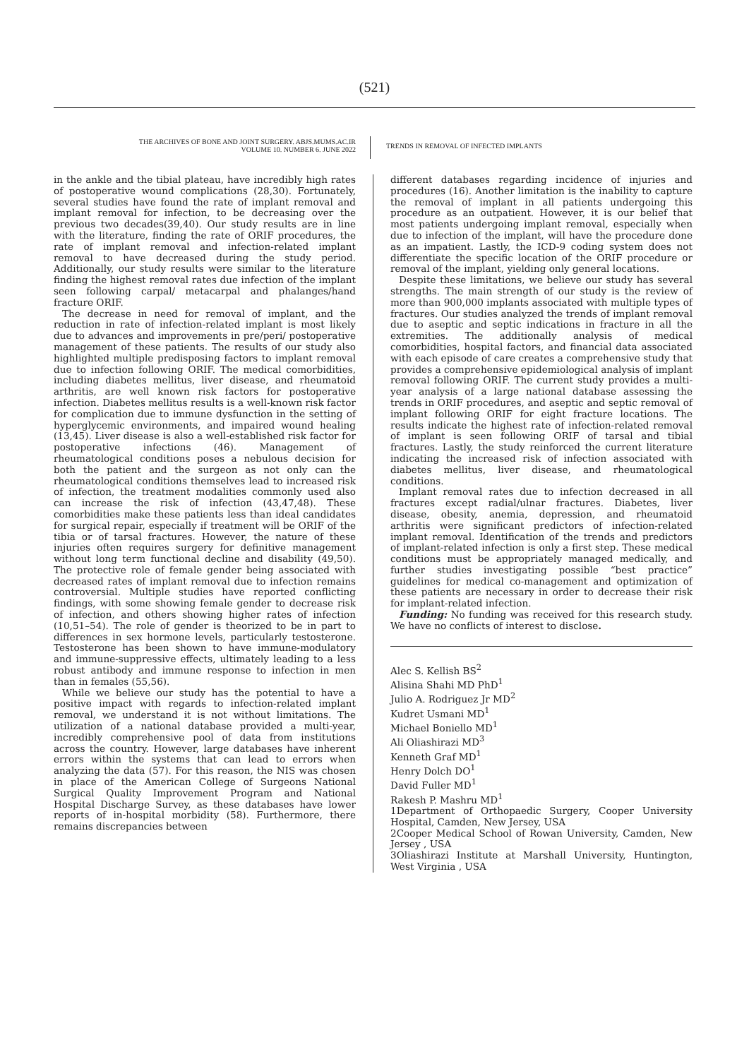(521)
THE ARCHIVES OF BONE AND JOINT SURGERY. ABJS.MUMS.AC.IR
VOLUME 10. NUMBER 6. JUNE 2022
TRENDS IN REMOVAL OF INFECTED IMPLANTS
in the ankle and the tibial plateau, have incredibly high rates of postoperative wound complications (28,30). Fortunately, several studies have found the rate of implant removal and implant removal for infection, to be decreasing over the previous two decades(39,40). Our study results are in line with the literature, finding the rate of ORIF procedures, the rate of implant removal and infection-related implant removal to have decreased during the study period. Additionally, our study results were similar to the literature finding the highest removal rates due infection of the implant seen following carpal/ metacarpal and phalanges/hand fracture ORIF.
The decrease in need for removal of implant, and the reduction in rate of infection-related implant is most likely due to advances and improvements in pre/peri/ postoperative management of these patients. The results of our study also highlighted multiple predisposing factors to implant removal due to infection following ORIF. The medical comorbidities, including diabetes mellitus, liver disease, and rheumatoid arthritis, are well known risk factors for postoperative infection. Diabetes mellitus results is a well-known risk factor for complication due to immune dysfunction in the setting of hyperglycemic environments, and impaired wound healing (13,45). Liver disease is also a well-established risk factor for postoperative infections (46). Management of rheumatological conditions poses a nebulous decision for both the patient and the surgeon as not only can the rheumatological conditions themselves lead to increased risk of infection, the treatment modalities commonly used also can increase the risk of infection (43,47,48). These comorbidities make these patients less than ideal candidates for surgical repair, especially if treatment will be ORIF of the tibia or of tarsal fractures. However, the nature of these injuries often requires surgery for definitive management without long term functional decline and disability (49,50). The protective role of female gender being associated with decreased rates of implant removal due to infection remains controversial. Multiple studies have reported conflicting findings, with some showing female gender to decrease risk of infection, and others showing higher rates of infection (10,51–54). The role of gender is theorized to be in part to differences in sex hormone levels, particularly testosterone. Testosterone has been shown to have immune-modulatory and immune-suppressive effects, ultimately leading to a less robust antibody and immune response to infection in men than in females (55,56).
While we believe our study has the potential to have a positive impact with regards to infection-related implant removal, we understand it is not without limitations. The utilization of a national database provided a multi-year, incredibly comprehensive pool of data from institutions across the country. However, large databases have inherent errors within the systems that can lead to errors when analyzing the data (57). For this reason, the NIS was chosen in place of the American College of Surgeons National Surgical Quality Improvement Program and National Hospital Discharge Survey, as these databases have lower reports of in-hospital morbidity (58). Furthermore, there remains discrepancies between
different databases regarding incidence of injuries and procedures (16). Another limitation is the inability to capture the removal of implant in all patients undergoing this procedure as an outpatient. However, it is our belief that most patients undergoing implant removal, especially when due to infection of the implant, will have the procedure done as an impatient. Lastly, the ICD-9 coding system does not differentiate the specific location of the ORIF procedure or removal of the implant, yielding only general locations.
Despite these limitations, we believe our study has several strengths. The main strength of our study is the review of more than 900,000 implants associated with multiple types of fractures. Our studies analyzed the trends of implant removal due to aseptic and septic indications in fracture in all the extremities. The additionally analysis of medical comorbidities, hospital factors, and financial data associated with each episode of care creates a comprehensive study that provides a comprehensive epidemiological analysis of implant removal following ORIF. The current study provides a multi-year analysis of a large national database assessing the trends in ORIF procedures, and aseptic and septic removal of implant following ORIF for eight fracture locations. The results indicate the highest rate of infection-related removal of implant is seen following ORIF of tarsal and tibial fractures. Lastly, the study reinforced the current literature indicating the increased risk of infection associated with diabetes mellitus, liver disease, and rheumatological conditions.
Implant removal rates due to infection decreased in all fractures except radial/ulnar fractures. Diabetes, liver disease, obesity, anemia, depression, and rheumatoid arthritis were significant predictors of infection-related implant removal. Identification of the trends and predictors of implant-related infection is only a first step. These medical conditions must be appropriately managed medically, and further studies investigating possible “best practice” guidelines for medical co-management and optimization of these patients are necessary in order to decrease their risk for implant-related infection.
Funding: No funding was received for this research study. We have no conflicts of interest to disclose.
Alec S. Kellish BS<sup>2</sup>
Alisina Shahi MD PhD<sup>1</sup>
Julio A. Rodriguez Jr MD<sup>2</sup>
Kudret Usmani MD<sup>1</sup>
Michael Boniello MD<sup>1</sup>
Ali Oliashirazi MD<sup>3</sup>
Kenneth Graf MD<sup>1</sup>
Henry Dolch DO<sup>1</sup>
David Fuller MD<sup>1</sup>
Rakesh P. Mashru MD<sup>1</sup>
1Department of Orthopaedic Surgery, Cooper University Hospital, Camden, New Jersey, USA
2Cooper Medical School of Rowan University, Camden, New Jersey , USA
3Oliashirazi Institute at Marshall University, Huntington, West Virginia , USA